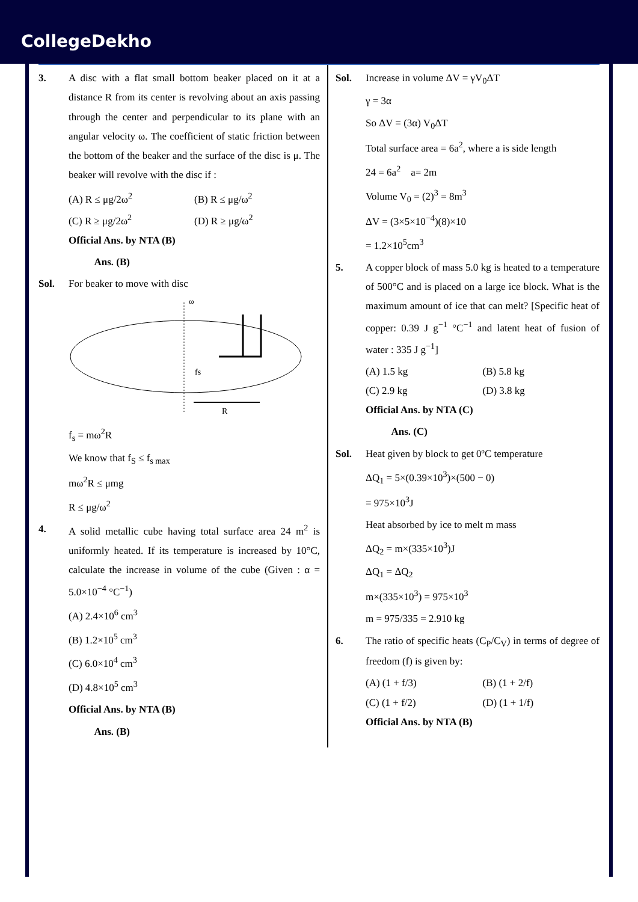CollegeDekho
3. A disc with a flat small bottom beaker placed on it at a distance R from its center is revolving about an axis passing through the center and perpendicular to its plane with an angular velocity ω. The coefficient of static friction between the bottom of the beaker and the surface of the disc is μ. The beaker will revolve with the disc if :
(A) R ≤ μg/2ω<sup>2</sup>
(B) R ≤ μg/ω<sup>2</sup>
(C) R ≥ μg/2ω<sup>2</sup>
(D) R ≥ μg/ω<sup>2</sup>
Official Ans. by NTA (B)
Ans. (B)
Sol. For beaker to move with disc
ω
fs
R
f<sub>s</sub> = mω<sup>2</sup>R
We know that f<sub>S</sub> ≤ f<sub>s max</sub>
mω<sup>2</sup>R ≤ μmg
R ≤ μg/ω<sup>2</sup>
4. A solid metallic cube having total surface area 24 m<sup>2</sup> is uniformly heated. If its temperature is increased by 10°C, calculate the increase in volume of the cube (Given : α = 5.0×10<sup>−4</sup> °C<sup>−1</sup>)
(A) 2.4×10<sup>6</sup> cm<sup>3</sup>
(B) 1.2×10<sup>5</sup> cm<sup>3</sup>
(C) 6.0×10<sup>4</sup> cm<sup>3</sup>
(D) 4.8×10<sup>5</sup> cm<sup>3</sup>
Official Ans. by NTA (B)
Ans. (B)
Sol. Increase in volume ΔV = γV<sub>0</sub>ΔT
γ = 3α
So ΔV = (3α) V<sub>0</sub>ΔT
Total surface area = 6a<sup>2</sup>, where a is side length
24 = 6a<sup>2</sup> a= 2m
Volume V<sub>0</sub> = (2)<sup>3</sup> = 8m<sup>3</sup>
ΔV = (3×5×10<sup>−4</sup>)(8)×10
= 1.2×10<sup>5</sup>cm<sup>3</sup>
5. A copper block of mass 5.0 kg is heated to a temperature of 500°C and is placed on a large ice block. What is the maximum amount of ice that can melt? [Specific heat of copper: 0.39 J g<sup>−1</sup> °C<sup>−1</sup> and latent heat of fusion of water : 335 J g<sup>−1</sup>]
(A) 1.5 kg
(B) 5.8 kg
(C) 2.9 kg
(D) 3.8 kg
Official Ans. by NTA (C)
Ans. (C)
Sol. Heat given by block to get 0ºC temperature
ΔQ<sub>1</sub> = 5×(0.39×10<sup>3</sup>)×(500 − 0)
= 975×10<sup>3</sup>J
Heat absorbed by ice to melt m mass
ΔQ<sub>2</sub> = m×(335×10<sup>3</sup>)J
ΔQ<sub>1</sub> = ΔQ<sub>2</sub>
m×(335×10<sup>3</sup>) = 975×10<sup>3</sup>
m = 975/335 = 2.910 kg
6. The ratio of specific heats (C<sub>P</sub>/C<sub>V</sub>) in terms of degree of freedom (f) is given by:
(A) (1 + f/3)
(B) (1 + 2/f)
(C) (1 + f/2)
(D) (1 + 1/f)
Official Ans. by NTA (B)